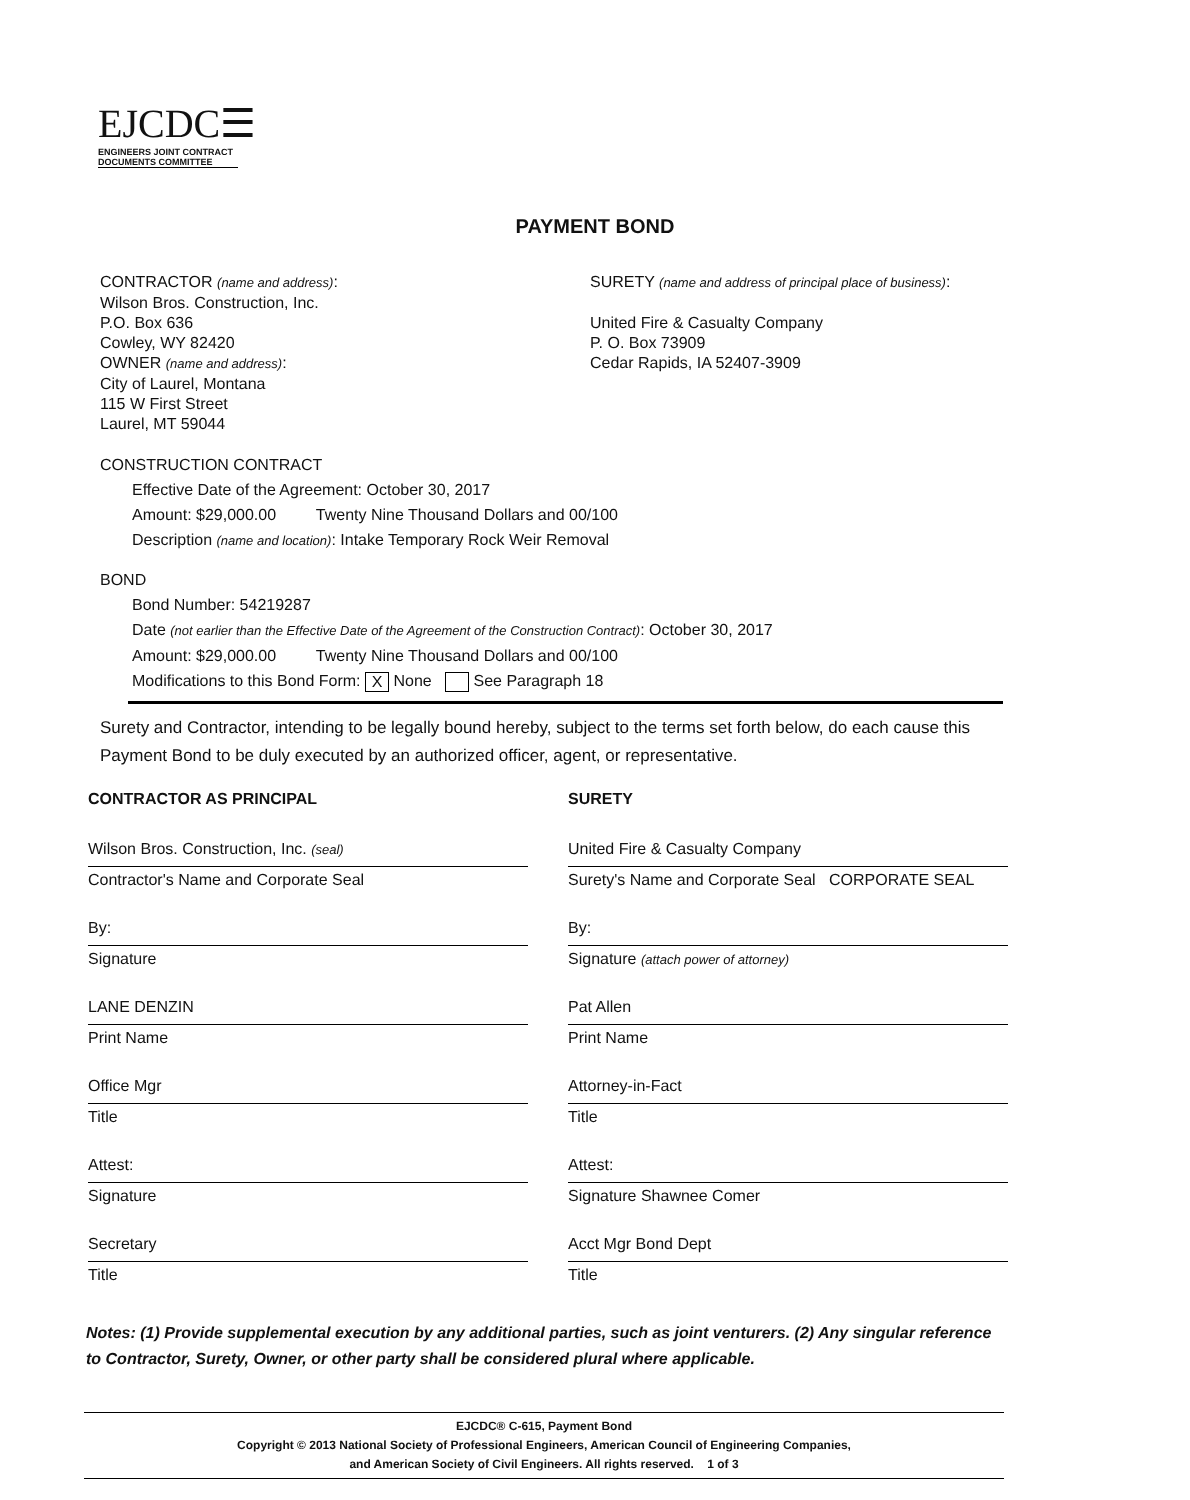EJCDC☰
ENGINEERS JOINT CONTRACT
DOCUMENTS COMMITTEE
PAYMENT BOND
CONTRACTOR (name and address):
Wilson Bros. Construction, Inc.
P.O. Box 636
Cowley, WY 82420
OWNER (name and address):
City of Laurel, Montana
115 W First Street
Laurel, MT 59044
SURETY (name and address of principal place of business):
United Fire & Casualty Company
P. O. Box 73909
Cedar Rapids, IA 52407-3909
CONSTRUCTION CONTRACT
Effective Date of the Agreement: October 30, 2017
Amount: $29,000.00 Twenty Nine Thousand Dollars and 00/100
Description (name and location): Intake Temporary Rock Weir Removal
BOND
Bond Number: 54219287
Date (not earlier than the Effective Date of the Agreement of the Construction Contract): October 30, 2017
Amount: $29,000.00 Twenty Nine Thousand Dollars and 00/100
Modifications to this Bond Form: X None See Paragraph 18
Surety and Contractor, intending to be legally bound hereby, subject to the terms set forth below, do each cause this Payment Bond to be duly executed by an authorized officer, agent, or representative.
CONTRACTOR AS PRINCIPAL
Wilson Bros. Construction, Inc. (seal)
Contractor's Name and Corporate Seal
By:
Signature
LANE DENZIN
Print Name
Office Mgr
Title
Attest:
Signature
Secretary
Title
SURETY
United Fire & Casualty Company
Surety's Name and Corporate Seal CORPORATE SEAL
By:
Signature (attach power of attorney)
Pat Allen
Print Name
Attorney-in-Fact
Title
Attest:
Signature Shawnee Comer
Acct Mgr Bond Dept
Title
Notes: (1) Provide supplemental execution by any additional parties, such as joint venturers. (2) Any singular reference to Contractor, Surety, Owner, or other party shall be considered plural where applicable.
EJCDC® C-615, Payment Bond
Copyright © 2013 National Society of Professional Engineers, American Council of Engineering Companies,
and American Society of Civil Engineers. All rights reserved. 1 of 3